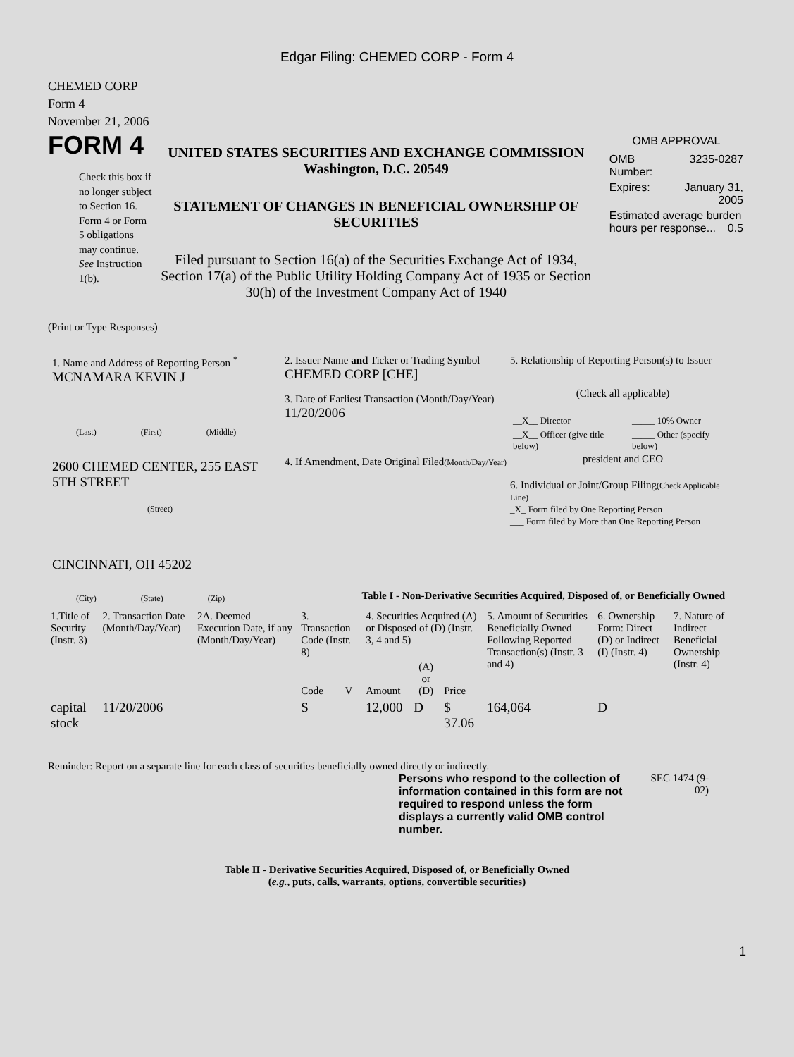Edgar Filing: CHEMED CORP - Form 4
CHEMED CORP
Form 4
November 21, 2006
FORM 4
Check this box if no longer subject to Section 16. Form 4 or Form 5 obligations may continue. See Instruction 1(b).
UNITED STATES SECURITIES AND EXCHANGE COMMISSION
Washington, D.C. 20549
STATEMENT OF CHANGES IN BENEFICIAL OWNERSHIP OF SECURITIES
Filed pursuant to Section 16(a) of the Securities Exchange Act of 1934, Section 17(a) of the Public Utility Holding Company Act of 1935 or Section 30(h) of the Investment Company Act of 1940
OMB APPROVAL
| OMB Number: | 3235-0287 |
| Expires: | January 31, 2005 |
| Estimated average burden hours per response... 0.5 | |
(Print or Type Responses)
1. Name and Address of Reporting Person <sup>*</sup>
MCNAMARA KEVIN J
(Last) (First) (Middle)
2600 CHEMED CENTER, 255 EAST 5TH STREET
(Street)
CINCINNATI, OH 45202
(City) (State) (Zip)
2. Issuer Name and Ticker or Trading Symbol
CHEMED CORP [CHE]
3. Date of Earliest Transaction (Month/Day/Year)
11/20/2006
4. If Amendment, Date Original Filed(Month/Day/Year)
5. Relationship of Reporting Person(s) to Issuer
(Check all applicable)
| __X__ Director | _____ 10% Owner |
| __X__ Officer (give title below) | _____ Other (specify below) |
president and CEO
6. Individual or Joint/Group Filing(Check Applicable Line)
_X_ Form filed by One Reporting Person
___ Form filed by More than One Reporting Person
Table I - Non-Derivative Securities Acquired, Disposed of, or Beneficially Owned
| 1.Title of Security (Instr. 3) | 2. Transaction Date (Month/Day/Year) | 2A. Deemed Execution Date, if any (Month/Day/Year) | 3. Transaction Code (Instr. 8) | | 4. Securities Acquired (A) or Disposed of (D) (Instr. 3, 4 and 5) | | | 5. Amount of Securities Beneficially Owned Following Reported Transaction(s) (Instr. 3 and 4) | 6. Ownership Form: Direct (D) or Indirect (I) (Instr. 4) | 7. Nature of Indirect Beneficial Ownership (Instr. 4) |
| --- | --- | --- | --- | --- | --- | --- | --- | --- | --- | --- |
| | | | Code | V | Amount | (A) or (D) | Price | | | |
| capital stock | 11/20/2006 | | S | | 12,000 | D | $ 37.06 | 164,064 | D | |
Reminder: Report on a separate line for each class of securities beneficially owned directly or indirectly.
Persons who respond to the collection of information contained in this form are not required to respond unless the form displays a currently valid OMB control number.
SEC 1474 (9-02)
Table II - Derivative Securities Acquired, Disposed of, or Beneficially Owned
(e.g., puts, calls, warrants, options, convertible securities)
1